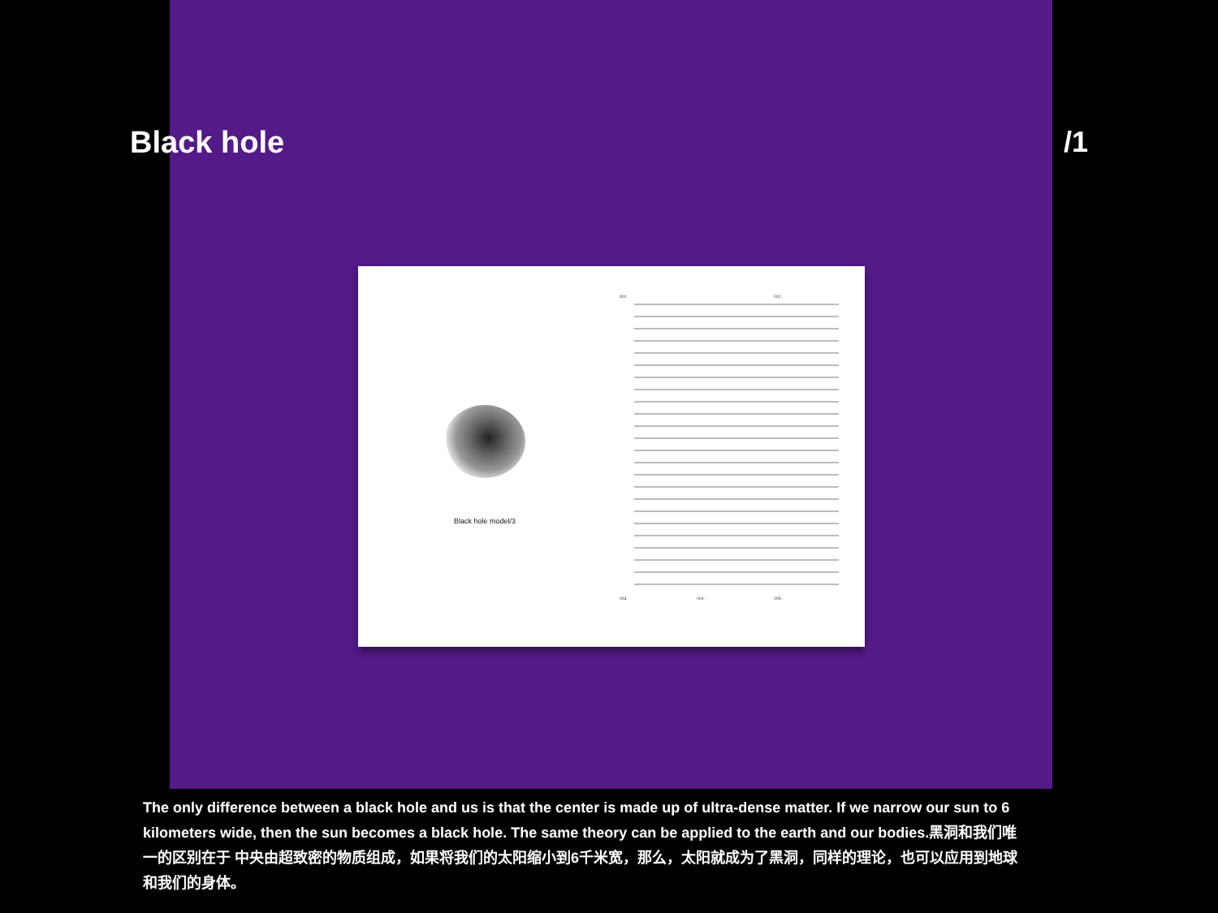Black hole /1
Black hole model/3
001. 002.
003. 004. 005.
The only difference between a black hole and us is that the center is made up of ultra-dense matter. If we narrow our sun to 6 kilometers wide, then the sun becomes a black hole. The same theory can be applied to the earth and our bodies.黑洞和我们唯一的区别在于 中央由超致密的物质组成，如果将我们的太阳缩小到6千米宽，那么，太阳就成为了黑洞，同样的理论，也可以应用到地球和我们的身体。